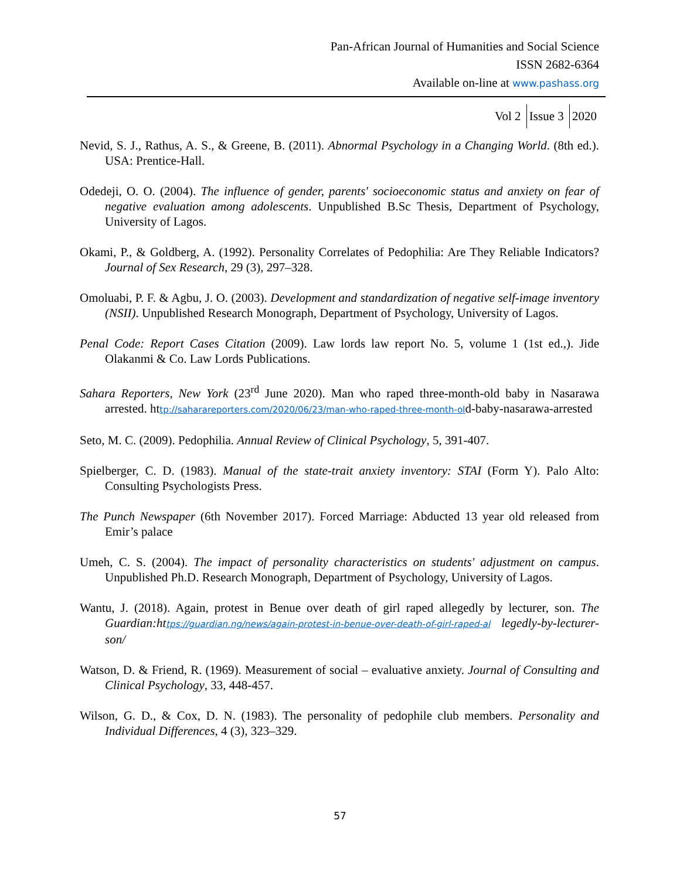Pan-African Journal of Humanities and Social Science
ISSN 2682-6364
Available on-line at www.pashass.org
Vol 2 Issue 3 2020
Nevid, S. J., Rathus, A. S., & Greene, B. (2011). Abnormal Psychology in a Changing World. (8th ed.). USA: Prentice-Hall.
Odedeji, O. O. (2004). The influence of gender, parents' socioeconomic status and anxiety on fear of negative evaluation among adolescents. Unpublished B.Sc Thesis, Department of Psychology, University of Lagos.
Okami, P., & Goldberg, A. (1992). Personality Correlates of Pedophilia: Are They Reliable Indicators? Journal of Sex Research, 29 (3), 297–328.
Omoluabi, P. F. & Agbu, J. O. (2003). Development and standardization of negative self-image inventory (NSII). Unpublished Research Monograph, Department of Psychology, University of Lagos.
Penal Code: Report Cases Citation (2009). Law lords law report No. 5, volume 1 (1st ed.,). Jide Olakanmi & Co. Law Lords Publications.
Sahara Reporters, New York (23<sup>rd</sup> June 2020). Man who raped three-month-old baby in Nasarawa arrested. http://saharareporters.com/2020/06/23/man-who-raped-three-month-old-baby-nasarawa-arrested
Seto, M. C. (2009). Pedophilia. Annual Review of Clinical Psychology, 5, 391-407.
Spielberger, C. D. (1983). Manual of the state-trait anxiety inventory: STAI (Form Y). Palo Alto: Consulting Psychologists Press.
The Punch Newspaper (6th November 2017). Forced Marriage: Abducted 13 year old released from Emir’s palace
Umeh, C. S. (2004). The impact of personality characteristics on students' adjustment on campus. Unpublished Ph.D. Research Monograph, Department of Psychology, University of Lagos.
Wantu, J. (2018). Again, protest in Benue over death of girl raped allegedly by lecturer, son. The Guardian:https://guardian.ng/news/again-protest-in-benue-over-death-of-girl-raped-al legedly-by-lecturer-son/
Watson, D. & Friend, R. (1969). Measurement of social – evaluative anxiety. Journal of Consulting and Clinical Psychology, 33, 448-457.
Wilson, G. D., & Cox, D. N. (1983). The personality of pedophile club members. Personality and Individual Differences, 4 (3), 323–329.
57